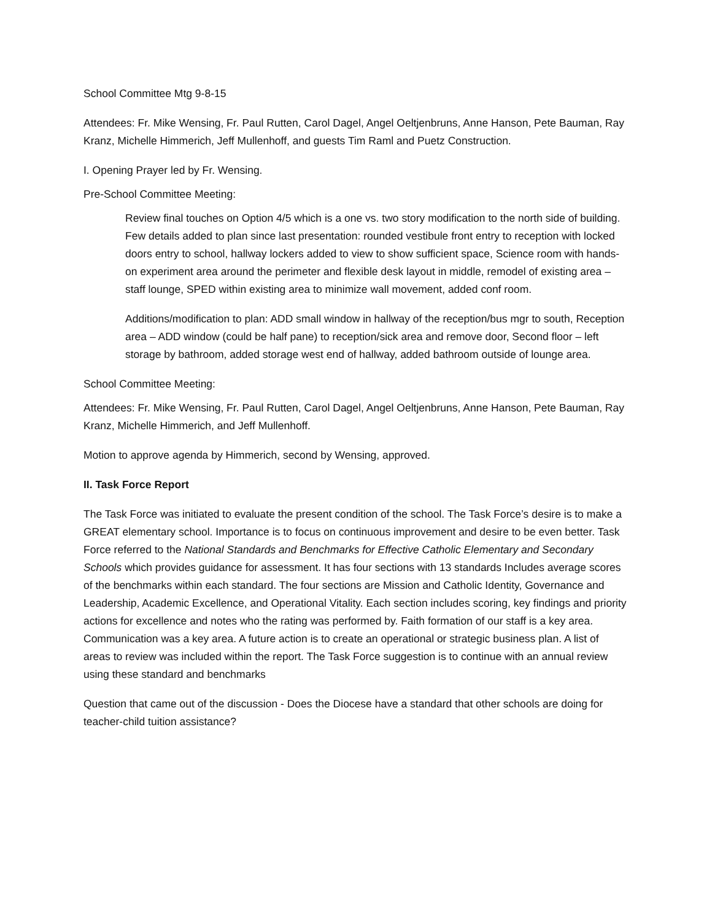School Committee Mtg 9-8-15
Attendees: Fr. Mike Wensing, Fr. Paul Rutten, Carol Dagel, Angel Oeltjenbruns, Anne Hanson, Pete Bauman, Ray Kranz, Michelle Himmerich, Jeff Mullenhoff, and guests Tim Raml and Puetz Construction.
I. Opening Prayer led by Fr. Wensing.
Pre-School Committee Meeting:
Review final touches on Option 4/5 which is a one vs. two story modification to the north side of building. Few details added to plan since last presentation: rounded vestibule front entry to reception with locked doors entry to school, hallway lockers added to view to show sufficient space, Science room with hands-on experiment area around the perimeter and flexible desk layout in middle, remodel of existing area – staff lounge, SPED within existing area to minimize wall movement, added conf room.
Additions/modification to plan: ADD small window in hallway of the reception/bus mgr to south, Reception area – ADD window (could be half pane) to reception/sick area and remove door, Second floor – left storage by bathroom, added storage west end of hallway, added bathroom outside of lounge area.
School Committee Meeting:
Attendees: Fr. Mike Wensing, Fr. Paul Rutten, Carol Dagel, Angel Oeltjenbruns, Anne Hanson, Pete Bauman, Ray Kranz, Michelle Himmerich, and Jeff Mullenhoff.
Motion to approve agenda by Himmerich, second by Wensing, approved.
II. Task Force Report
The Task Force was initiated to evaluate the present condition of the school. The Task Force’s desire is to make a GREAT elementary school. Importance is to focus on continuous improvement and desire to be even better. Task Force referred to the National Standards and Benchmarks for Effective Catholic Elementary and Secondary Schools which provides guidance for assessment. It has four sections with 13 standards Includes average scores of the benchmarks within each standard. The four sections are Mission and Catholic Identity, Governance and Leadership, Academic Excellence, and Operational Vitality. Each section includes scoring, key findings and priority actions for excellence and notes who the rating was performed by. Faith formation of our staff is a key area. Communication was a key area. A future action is to create an operational or strategic business plan. A list of areas to review was included within the report. The Task Force suggestion is to continue with an annual review using these standard and benchmarks
Question that came out of the discussion - Does the Diocese have a standard that other schools are doing for teacher-child tuition assistance?